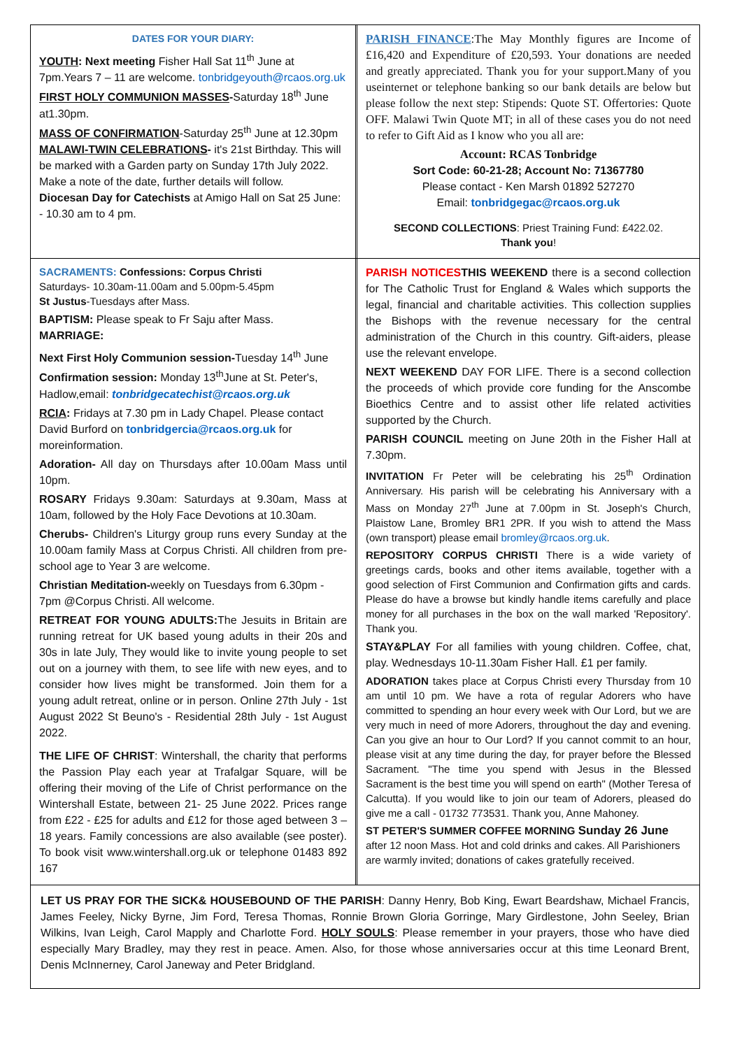DATES FOR YOUR DIARY:
YOUTH: Next meeting Fisher Hall Sat 11<sup>th</sup> June at 7pm.Years 7 – 11 are welcome. tonbridgeyouth@rcaos.org.uk
FIRST HOLY COMMUNION MASSES-Saturday 18<sup>th</sup> June at1.30pm.
MASS OF CONFIRMATION-Saturday 25<sup>th</sup> June at 12.30pm
MALAWI-TWIN CELEBRATIONS- it's 21st Birthday. This will be marked with a Garden party on Sunday 17th July 2022. Make a note of the date, further details will follow.
Diocesan Day for Catechists at Amigo Hall on Sat 25 June: - 10.30 am to 4 pm.
PARISH FINANCE:The May Monthly figures are Income of £16,420 and Expenditure of £20,593. Your donations are needed and greatly appreciated. Thank you for your support.Many of you useinternet or telephone banking so our bank details are below but please follow the next step: Stipends: Quote ST. Offertories: Quote OFF. Malawi Twin Quote MT; in all of these cases you do not need to refer to Gift Aid as I know who you all are:
Account: RCAS Tonbridge
Sort Code: 60-21-28; Account No: 71367780
Please contact - Ken Marsh 01892 527270
Email: tonbridgegac@rcaos.org.uk
SECOND COLLECTIONS: Priest Training Fund: £422.02.
Thank you!
SACRAMENTS: Confessions: Corpus Christi
Saturdays- 10.30am-11.00am and 5.00pm-5.45pm
St Justus-Tuesdays after Mass.
BAPTISM: Please speak to Fr Saju after Mass.
MARRIAGE:
Next First Holy Communion session-Tuesday 14<sup>th</sup> June
Confirmation session: Monday 13<sup>th</sup>June at St. Peter's, Hadlow,email: tonbridgecatechist@rcaos.org.uk
RCIA: Fridays at 7.30 pm in Lady Chapel. Please contact David Burford on tonbridgercia@rcaos.org.uk for moreinformation.
Adoration- All day on Thursdays after 10.00am Mass until 10pm.
ROSARY Fridays 9.30am: Saturdays at 9.30am, Mass at 10am, followed by the Holy Face Devotions at 10.30am.
Cherubs- Children's Liturgy group runs every Sunday at the 10.00am family Mass at Corpus Christi. All children from pre-school age to Year 3 are welcome.
Christian Meditation-weekly on Tuesdays from 6.30pm - 7pm @Corpus Christi. All welcome.
RETREAT FOR YOUNG ADULTS: The Jesuits in Britain are running retreat for UK based young adults in their 20s and 30s in late July, They would like to invite young people to set out on a journey with them, to see life with new eyes, and to consider how lives might be transformed. Join them for a young adult retreat, online or in person. Online 27th July - 1st August 2022 St Beuno's - Residential 28th July - 1st August 2022.
THE LIFE OF CHRIST: Wintershall, the charity that performs the Passion Play each year at Trafalgar Square, will be offering their moving of the Life of Christ performance on the Wintershall Estate, between 21- 25 June 2022. Prices range from £22 - £25 for adults and £12 for those aged between 3 – 18 years. Family concessions are also available (see poster). To book visit www.wintershall.org.uk or telephone 01483 892 167
PARISH NOTICES THIS WEEKEND there is a second collection for The Catholic Trust for England & Wales which supports the legal, financial and charitable activities. This collection supplies the Bishops with the revenue necessary for the central administration of the Church in this country. Gift-aiders, please use the relevant envelope.
NEXT WEEKEND DAY FOR LIFE. There is a second collection the proceeds of which provide core funding for the Anscombe Bioethics Centre and to assist other life related activities supported by the Church.
PARISH COUNCIL meeting on June 20th in the Fisher Hall at 7.30pm.
INVITATION Fr Peter will be celebrating his 25<sup>th</sup> Ordination Anniversary. His parish will be celebrating his Anniversary with a Mass on Monday 27<sup>th</sup> June at 7.00pm in St. Joseph's Church, Plaistow Lane, Bromley BR1 2PR. If you wish to attend the Mass (own transport) please email bromley@rcaos.org.uk.
REPOSITORY CORPUS CHRISTI There is a wide variety of greetings cards, books and other items available, together with a good selection of First Communion and Confirmation gifts and cards. Please do have a browse but kindly handle items carefully and place money for all purchases in the box on the wall marked 'Repository'. Thank you.
STAY&PLAY For all families with young children. Coffee, chat, play. Wednesdays 10-11.30am Fisher Hall. £1 per family.
ADORATION takes place at Corpus Christi every Thursday from 10 am until 10 pm. We have a rota of regular Adorers who have committed to spending an hour every week with Our Lord, but we are very much in need of more Adorers, throughout the day and evening. Can you give an hour to Our Lord? If you cannot commit to an hour, please visit at any time during the day, for prayer before the Blessed Sacrament. "The time you spend with Jesus in the Blessed Sacrament is the best time you will spend on earth" (Mother Teresa of Calcutta). If you would like to join our team of Adorers, pleased do give me a call - 01732 773531. Thank you, Anne Mahoney.
ST PETER'S SUMMER COFFEE MORNING Sunday 26 June
after 12 noon Mass. Hot and cold drinks and cakes. All Parishioners are warmly invited; donations of cakes gratefully received.
LET US PRAY FOR THE SICK& HOUSEBOUND OF THE PARISH: Danny Henry, Bob King, Ewart Beardshaw, Michael Francis, James Feeley, Nicky Byrne, Jim Ford, Teresa Thomas, Ronnie Brown Gloria Gorringe, Mary Girdlestone, John Seeley, Brian Wilkins, Ivan Leigh, Carol Mapply and Charlotte Ford. HOLY SOULS: Please remember in your prayers, those who have died especially Mary Bradley, may they rest in peace. Amen. Also, for those whose anniversaries occur at this time Leonard Brent, Denis McInnerney, Carol Janeway and Peter Bridgland.